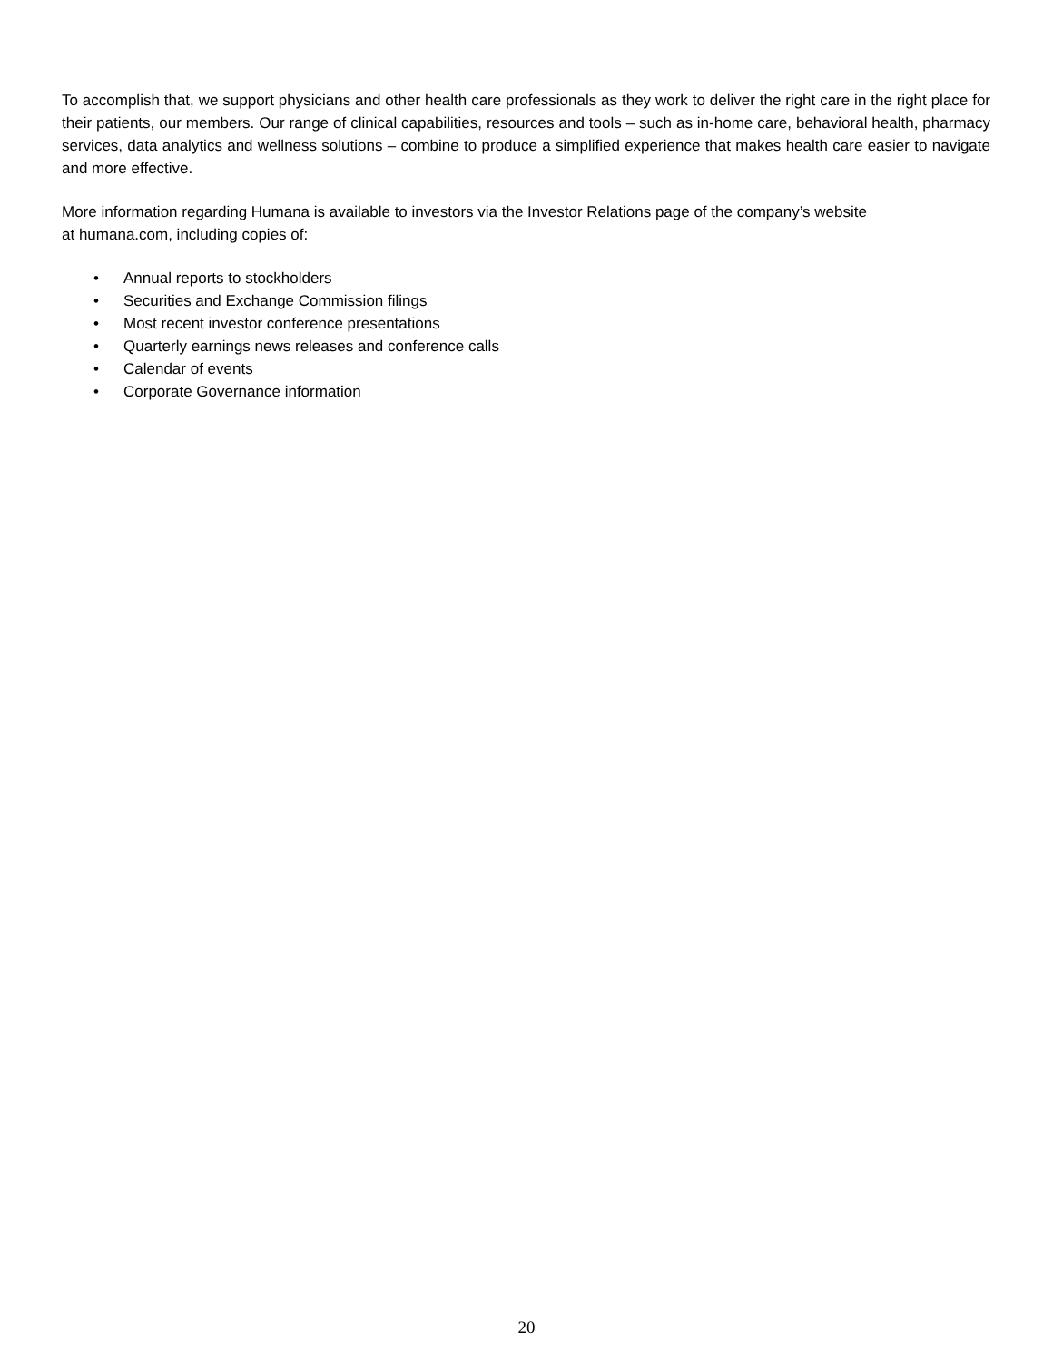To accomplish that, we support physicians and other health care professionals as they work to deliver the right care in the right place for their patients, our members. Our range of clinical capabilities, resources and tools – such as in-home care, behavioral health, pharmacy services, data analytics and wellness solutions – combine to produce a simplified experience that makes health care easier to navigate and more effective.
More information regarding Humana is available to investors via the Investor Relations page of the company’s website
at humana.com, including copies of:
• Annual reports to stockholders
• Securities and Exchange Commission filings
• Most recent investor conference presentations
• Quarterly earnings news releases and conference calls
• Calendar of events
• Corporate Governance information
20